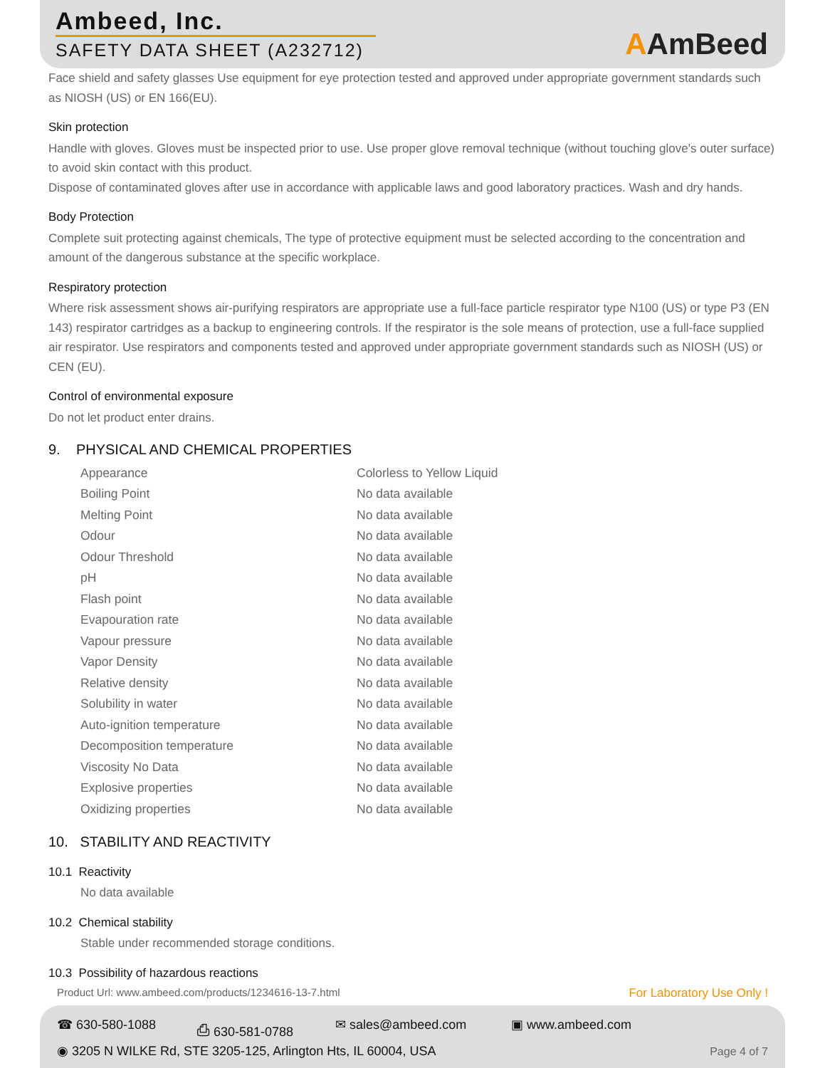Ambeed, Inc.
SAFETY DATA SHEET (A232712) AAmBeed
Face shield and safety glasses Use equipment for eye protection tested and approved under appropriate government standards such as NIOSH (US) or EN 166(EU).
Skin protection
Handle with gloves. Gloves must be inspected prior to use. Use proper glove removal technique (without touching glove's outer surface) to avoid skin contact with this product.
Dispose of contaminated gloves after use in accordance with applicable laws and good laboratory practices. Wash and dry hands.
Body Protection
Complete suit protecting against chemicals, The type of protective equipment must be selected according to the concentration and amount of the dangerous substance at the specific workplace.
Respiratory protection
Where risk assessment shows air-purifying respirators are appropriate use a full-face particle respirator type N100 (US) or type P3 (EN 143) respirator cartridges as a backup to engineering controls. If the respirator is the sole means of protection, use a full-face supplied air respirator. Use respirators and components tested and approved under appropriate government standards such as NIOSH (US) or CEN (EU).
Control of environmental exposure
Do not let product enter drains.
9. PHYSICAL AND CHEMICAL PROPERTIES
| Appearance | Colorless to Yellow Liquid |
| Boiling Point | No data available |
| Melting Point | No data available |
| Odour | No data available |
| Odour Threshold | No data available |
| pH | No data available |
| Flash point | No data available |
| Evapouration rate | No data available |
| Vapour pressure | No data available |
| Vapor Density | No data available |
| Relative density | No data available |
| Solubility in water | No data available |
| Auto-ignition temperature | No data available |
| Decomposition temperature | No data available |
| Viscosity No Data | No data available |
| Explosive properties | No data available |
| Oxidizing properties | No data available |
10. STABILITY AND REACTIVITY
10.1 Reactivity
No data available
10.2 Chemical stability
Stable under recommended storage conditions.
10.3 Possibility of hazardous reactions
For Laboratory Use Only ! Product Url: www.ambeed.com/products/1234616-13-7.html
☎ 630-580-1088 ⎙ 630-581-0788 ✉ sales@ambeed.com ▣ www.ambeed.com
◉ 3205 N WILKE Rd, STE 3205-125, Arlington Hts, IL 60004, USA
Page 4 of 7